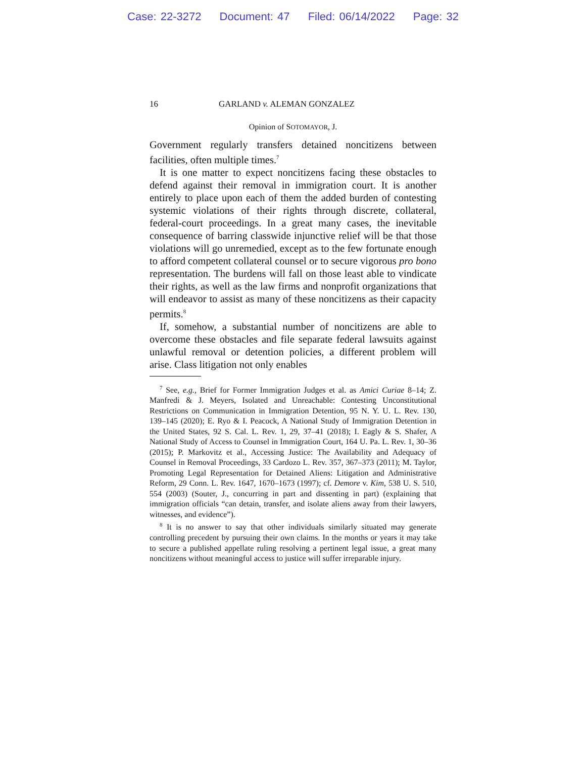Case: 22-3272 Document: 47 Filed: 06/14/2022 Page: 32
16 GARLAND v. ALEMAN GONZALEZ
Opinion of SOTOMAYOR, J.
Government regularly transfers detained noncitizens between facilities, often multiple times.<sup>7</sup>
It is one matter to expect noncitizens facing these obstacles to defend against their removal in immigration court. It is another entirely to place upon each of them the added burden of contesting systemic violations of their rights through discrete, collateral, federal-court proceedings. In a great many cases, the inevitable consequence of barring classwide injunctive relief will be that those violations will go unremedied, except as to the few fortunate enough to afford competent collateral counsel or to secure vigorous pro bono representation. The burdens will fall on those least able to vindicate their rights, as well as the law firms and nonprofit organizations that will endeavor to assist as many of these noncitizens as their capacity permits.<sup>8</sup>
If, somehow, a substantial number of noncitizens are able to overcome these obstacles and file separate federal lawsuits against unlawful removal or detention policies, a different problem will arise. Class litigation not only enables
<sup>7</sup> See, e.g., Brief for Former Immigration Judges et al. as Amici Curiae 8–14; Z. Manfredi & J. Meyers, Isolated and Unreachable: Contesting Unconstitutional Restrictions on Communication in Immigration Detention, 95 N. Y. U. L. Rev. 130, 139–145 (2020); E. Ryo & I. Peacock, A National Study of Immigration Detention in the United States, 92 S. Cal. L. Rev. 1, 29, 37–41 (2018); I. Eagly & S. Shafer, A National Study of Access to Counsel in Immigration Court, 164 U. Pa. L. Rev. 1, 30–36 (2015); P. Markovitz et al., Accessing Justice: The Availability and Adequacy of Counsel in Removal Proceedings, 33 Cardozo L. Rev. 357, 367–373 (2011); M. Taylor, Promoting Legal Representation for Detained Aliens: Litigation and Administrative Reform, 29 Conn. L. Rev. 1647, 1670–1673 (1997); cf. Demore v. Kim, 538 U. S. 510, 554 (2003) (Souter, J., concurring in part and dissenting in part) (explaining that immigration officials “can detain, transfer, and isolate aliens away from their lawyers, witnesses, and evidence”).
<sup>8</sup> It is no answer to say that other individuals similarly situated may generate controlling precedent by pursuing their own claims. In the months or years it may take to secure a published appellate ruling resolving a pertinent legal issue, a great many noncitizens without meaningful access to justice will suffer irreparable injury.